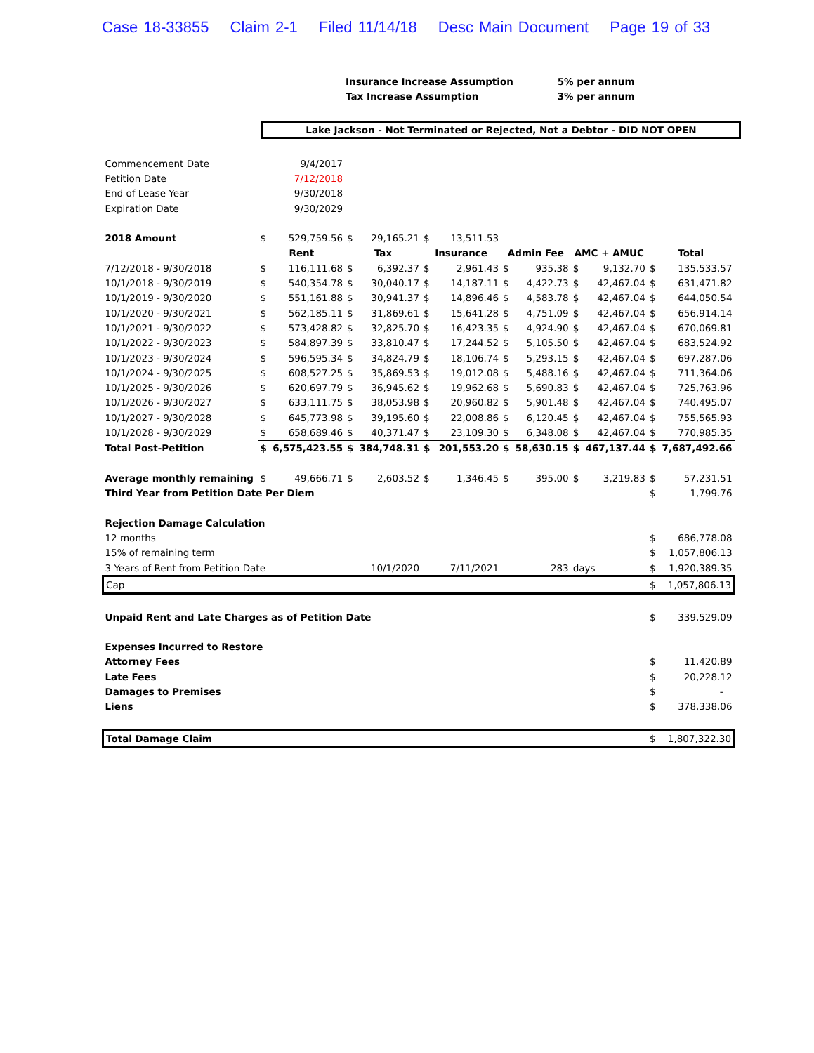Case 18-33855 Claim 2-1 Filed 11/14/18 Desc Main Document Page 19 of 33
Insurance Increase Assumption 5% per annum
Tax Increase Assumption 3% per annum
Lake Jackson - Not Terminated or Rejected, Not a Debtor - DID NOT OPEN
| Commencement Date | | 9/4/2017 | | | | | | | | | | |
| Petition Date | | 7/12/2018 | | | | | | | | | | |
| End of Lease Year | | 9/30/2018 | | | | | | | | | | |
| Expiration Date | | 9/30/2029 | | | | | | | | | | |
| 2018 Amount | $ | 529,759.56 | $ | 29,165.21 | $ | 13,511.53 | | | | | | |
| | Rent | | Tax | | Insurance | | Admin Fee | | AMC + AMUC | | Total | |
| 7/12/2018 - 9/30/2018 | $ | 116,111.68 | $ | 6,392.37 | $ | 2,961.43 | $ | 935.38 | $ | 9,132.70 | $ | 135,533.57 |
| 10/1/2018 - 9/30/2019 | $ | 540,354.78 | $ | 30,040.17 | $ | 14,187.11 | $ | 4,422.73 | $ | 42,467.04 | $ | 631,471.82 |
| 10/1/2019 - 9/30/2020 | $ | 551,161.88 | $ | 30,941.37 | $ | 14,896.46 | $ | 4,583.78 | $ | 42,467.04 | $ | 644,050.54 |
| 10/1/2020 - 9/30/2021 | $ | 562,185.11 | $ | 31,869.61 | $ | 15,641.28 | $ | 4,751.09 | $ | 42,467.04 | $ | 656,914.14 |
| 10/1/2021 - 9/30/2022 | $ | 573,428.82 | $ | 32,825.70 | $ | 16,423.35 | $ | 4,924.90 | $ | 42,467.04 | $ | 670,069.81 |
| 10/1/2022 - 9/30/2023 | $ | 584,897.39 | $ | 33,810.47 | $ | 17,244.52 | $ | 5,105.50 | $ | 42,467.04 | $ | 683,524.92 |
| 10/1/2023 - 9/30/2024 | $ | 596,595.34 | $ | 34,824.79 | $ | 18,106.74 | $ | 5,293.15 | $ | 42,467.04 | $ | 697,287.06 |
| 10/1/2024 - 9/30/2025 | $ | 608,527.25 | $ | 35,869.53 | $ | 19,012.08 | $ | 5,488.16 | $ | 42,467.04 | $ | 711,364.06 |
| 10/1/2025 - 9/30/2026 | $ | 620,697.79 | $ | 36,945.62 | $ | 19,962.68 | $ | 5,690.83 | $ | 42,467.04 | $ | 725,763.96 |
| 10/1/2026 - 9/30/2027 | $ | 633,111.75 | $ | 38,053.98 | $ | 20,960.82 | $ | 5,901.48 | $ | 42,467.04 | $ | 740,495.07 |
| 10/1/2027 - 9/30/2028 | $ | 645,773.98 | $ | 39,195.60 | $ | 22,008.86 | $ | 6,120.45 | $ | 42,467.04 | $ | 755,565.93 |
| 10/1/2028 - 9/30/2029 | $ | 658,689.46 | $ | 40,371.47 | $ | 23,109.30 | $ | 6,348.08 | $ | 42,467.04 | $ | 770,985.35 |
| Total Post-Petition | $ | 6,575,423.55 | $ | 384,748.31 | $ | 201,553.20 | $ | 58,630.15 | $ | 467,137.44 | $ | 7,687,492.66 |
| Average monthly remaining | $ | 49,666.71 | $ | 2,603.52 | $ | 1,346.45 | $ | 395.00 | $ | 3,219.83 | $ | 57,231.51 |
| Third Year from Petition Date Per Diem | | | | | | | | | | | $ | 1,799.76 |
| Rejection Damage Calculation | | | | | | | | | | | | |
| 12 months | | | | | | | | | | | $ | 686,778.08 |
| 15% of remaining term | | | | | | | | | | | $ | 1,057,806.13 |
| 3 Years of Rent from Petition Date | | | 10/1/2020 | | 7/11/2021 | | 283 | | days | | $ | 1,920,389.35 |
| Cap | | | | | | | | | | | $ | 1,057,806.13 |
| Unpaid Rent and Late Charges as of Petition Date | | | | | | | | | | | $ | 339,529.09 |
| Expenses Incurred to Restore | | | | | | | | | | | | |
| Attorney Fees | | | | | | | | | | | $ | 11,420.89 |
| Late Fees | | | | | | | | | | | $ | 20,228.12 |
| Damages to Premises | | | | | | | | | | | $ | - |
| Liens | | | | | | | | | | | $ | 378,338.06 |
| Total Damage Claim | | | | | | | | | | | $ | 1,807,322.30 |